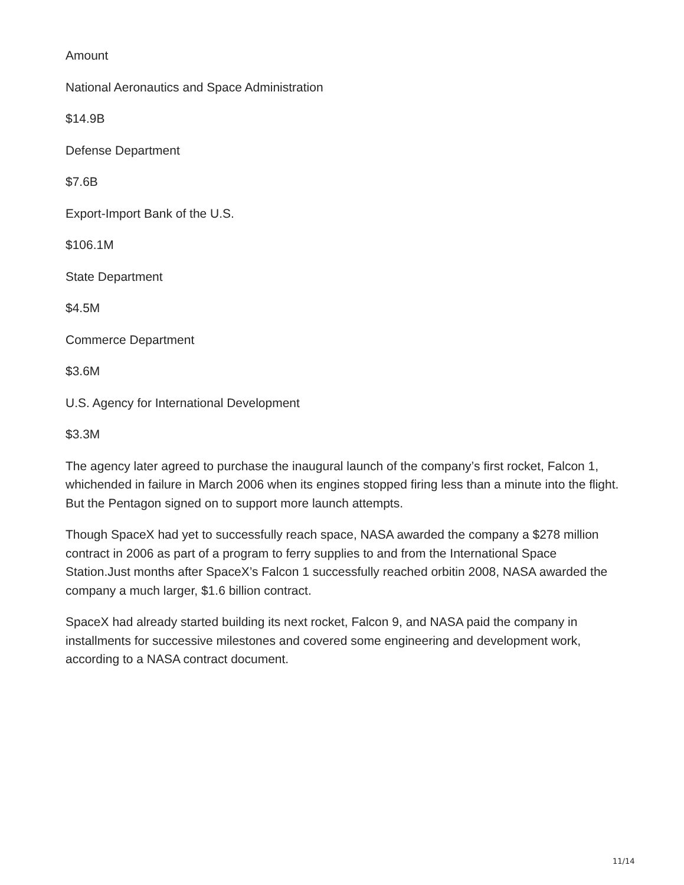Amount
National Aeronautics and Space Administration
$14.9B
Defense Department
$7.6B
Export-Import Bank of the U.S.
$106.1M
State Department
$4.5M
Commerce Department
$3.6M
U.S. Agency for International Development
$3.3M
The agency later agreed to purchase the inaugural launch of the company’s first rocket, Falcon 1, whichended in failure in March 2006 when its engines stopped firing less than a minute into the flight. But the Pentagon signed on to support more launch attempts.
Though SpaceX had yet to successfully reach space, NASA awarded the company a $278 million contract in 2006 as part of a program to ferry supplies to and from the International Space Station.Just months after SpaceX’s Falcon 1 successfully reached orbitin 2008, NASA awarded the company a much larger, $1.6 billion contract.
SpaceX had already started building its next rocket, Falcon 9, and NASA paid the company in installments for successive milestones and covered some engineering and development work, according to a NASA contract document.
11/14